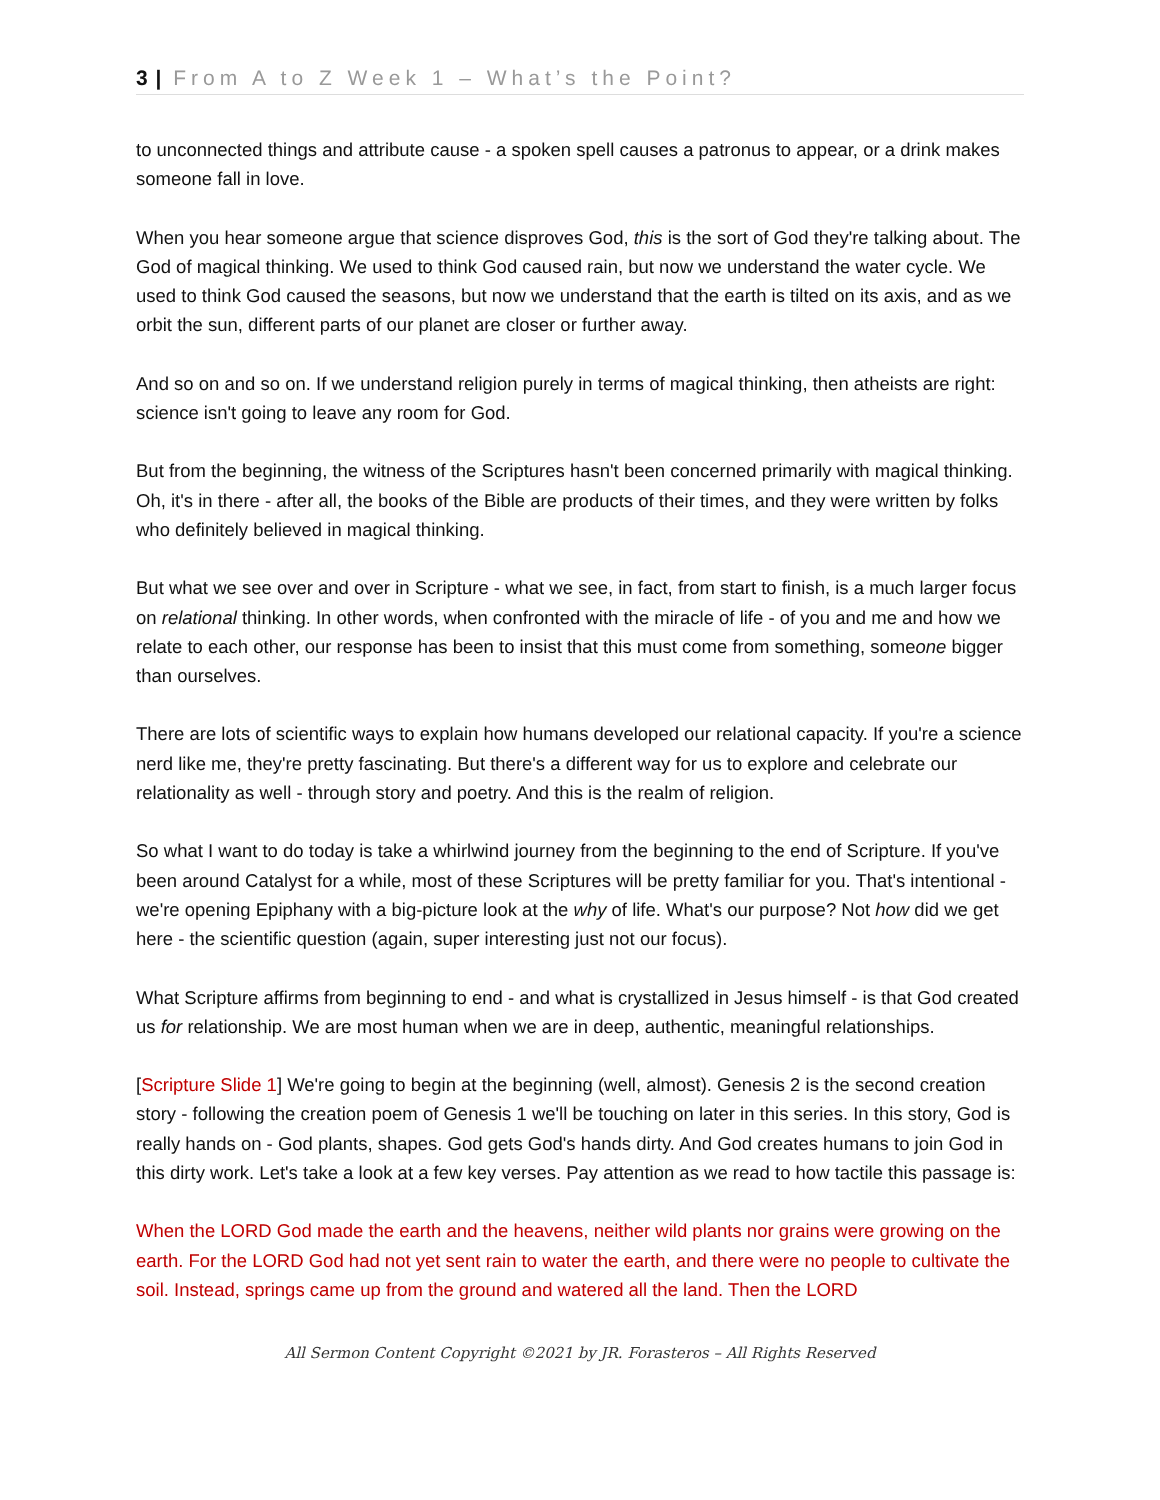3 | From A to Z Week 1 – What’s the Point?
to unconnected things and attribute cause - a spoken spell causes a patronus to appear, or a drink makes someone fall in love.
When you hear someone argue that science disproves God, this is the sort of God they're talking about. The God of magical thinking. We used to think God caused rain, but now we understand the water cycle. We used to think God caused the seasons, but now we understand that the earth is tilted on its axis, and as we orbit the sun, different parts of our planet are closer or further away.
And so on and so on. If we understand religion purely in terms of magical thinking, then atheists are right: science isn't going to leave any room for God.
But from the beginning, the witness of the Scriptures hasn't been concerned primarily with magical thinking. Oh, it's in there - after all, the books of the Bible are products of their times, and they were written by folks who definitely believed in magical thinking.
But what we see over and over in Scripture - what we see, in fact, from start to finish, is a much larger focus on relational thinking. In other words, when confronted with the miracle of life - of you and me and how we relate to each other, our response has been to insist that this must come from something, someone bigger than ourselves.
There are lots of scientific ways to explain how humans developed our relational capacity. If you're a science nerd like me, they're pretty fascinating. But there's a different way for us to explore and celebrate our relationality as well - through story and poetry. And this is the realm of religion.
So what I want to do today is take a whirlwind journey from the beginning to the end of Scripture. If you've been around Catalyst for a while, most of these Scriptures will be pretty familiar for you. That's intentional - we're opening Epiphany with a big-picture look at the why of life. What's our purpose? Not how did we get here - the scientific question (again, super interesting just not our focus).
What Scripture affirms from beginning to end - and what is crystallized in Jesus himself - is that God created us for relationship. We are most human when we are in deep, authentic, meaningful relationships.
[Scripture Slide 1] We're going to begin at the beginning (well, almost). Genesis 2 is the second creation story - following the creation poem of Genesis 1 we'll be touching on later in this series. In this story, God is really hands on - God plants, shapes. God gets God's hands dirty. And God creates humans to join God in this dirty work. Let's take a look at a few key verses. Pay attention as we read to how tactile this passage is:
When the LORD God made the earth and the heavens, neither wild plants nor grains were growing on the earth. For the LORD God had not yet sent rain to water the earth, and there were no people to cultivate the soil. Instead, springs came up from the ground and watered all the land. Then the LORD
All Sermon Content Copyright ©2021 by JR. Forasteros – All Rights Reserved